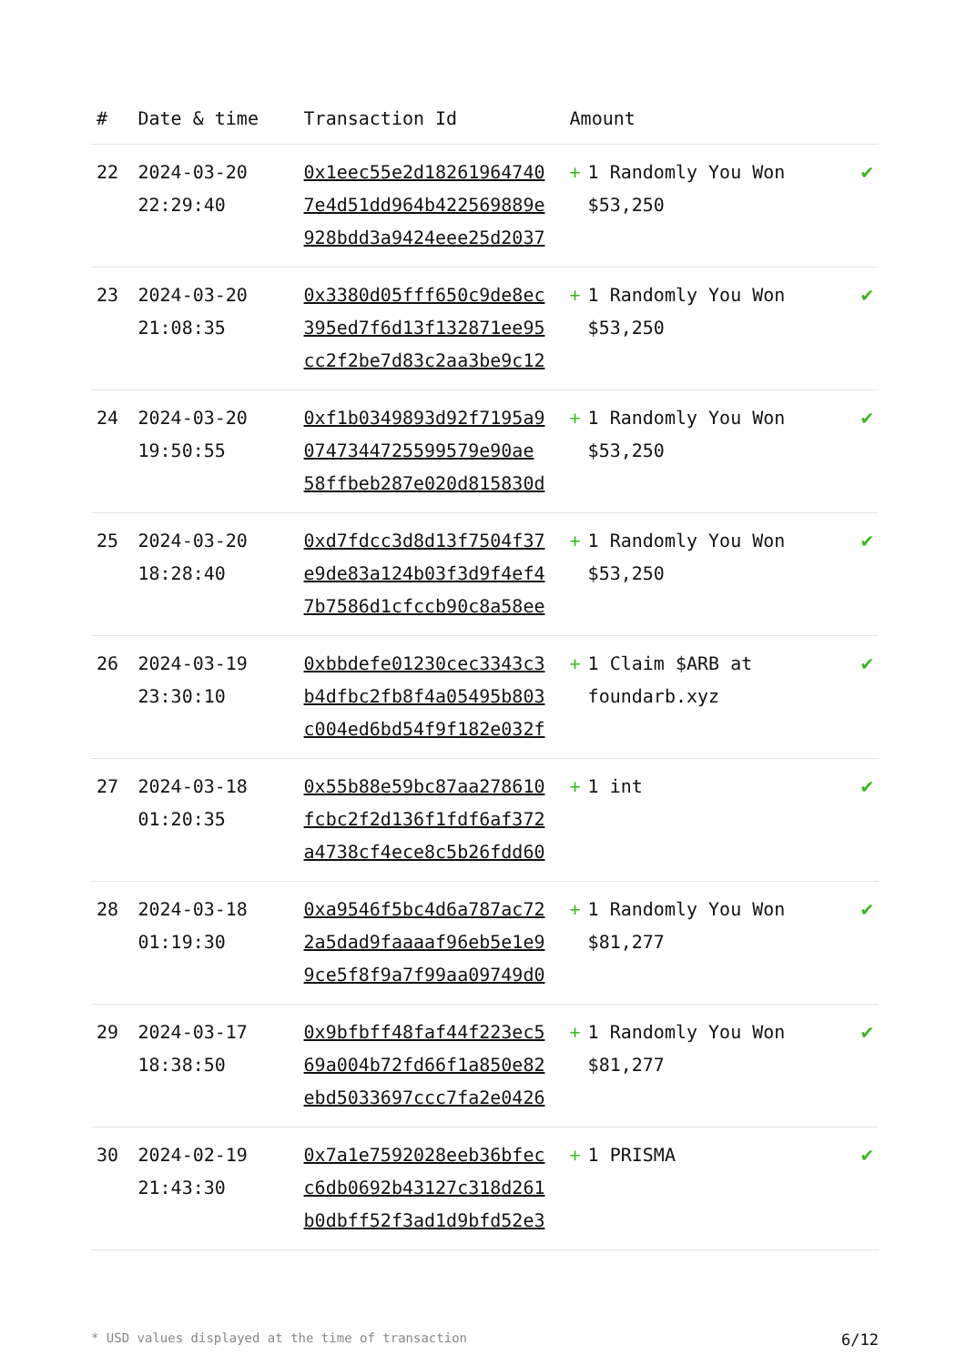| # | Date & time | Transaction Id | Amount | |
| --- | --- | --- | --- | --- |
| 22 | 2024-03-20 22:29:40 | 0x1eec55e2d18261964740 7e4d51dd964b422569889e 928bdd3a9424eee25d2037 | + 1 Randomly You Won $53,250 | ✔ |
| 23 | 2024-03-20 21:08:35 | 0x3380d05fff650c9de8ec 395ed7f6d13f132871ee95 cc2f2be7d83c2aa3be9c12 | + 1 Randomly You Won $53,250 | ✔ |
| 24 | 2024-03-20 19:50:55 | 0xf1b0349893d92f7195a9 0747344725599579e90ae 58ffbeb287e020d815830d | + 1 Randomly You Won $53,250 | ✔ |
| 25 | 2024-03-20 18:28:40 | 0xd7fdcc3d8d13f7504f37 e9de83a124b03f3d9f4ef4 7b7586d1cfccb90c8a58ee | + 1 Randomly You Won $53,250 | ✔ |
| 26 | 2024-03-19 23:30:10 | 0xbbdefe01230cec3343c3 b4dfbc2fb8f4a05495b803 c004ed6bd54f9f182e032f | + 1 Claim $ARB at foundarb.xyz | ✔ |
| 27 | 2024-03-18 01:20:35 | 0x55b88e59bc87aa278610 fcbc2f2d136f1fdf6af372 a4738cf4ece8c5b26fdd60 | + 1 int | ✔ |
| 28 | 2024-03-18 01:19:30 | 0xa9546f5bc4d6a787ac72 2a5dad9faaaaf96eb5e1e9 9ce5f8f9a7f99aa09749d0 | + 1 Randomly You Won $81,277 | ✔ |
| 29 | 2024-03-17 18:38:50 | 0x9bfbff48faf44f223ec5 69a004b72fd66f1a850e82 ebd5033697ccc7fa2e0426 | + 1 Randomly You Won $81,277 | ✔ |
| 30 | 2024-02-19 21:43:30 | 0x7a1e7592028eeb36bfec c6db0692b43127c318d261 b0dbff52f3ad1d9bfd52e3 | + 1 PRISMA | ✔ |
* USD values displayed at the time of transaction 6/12